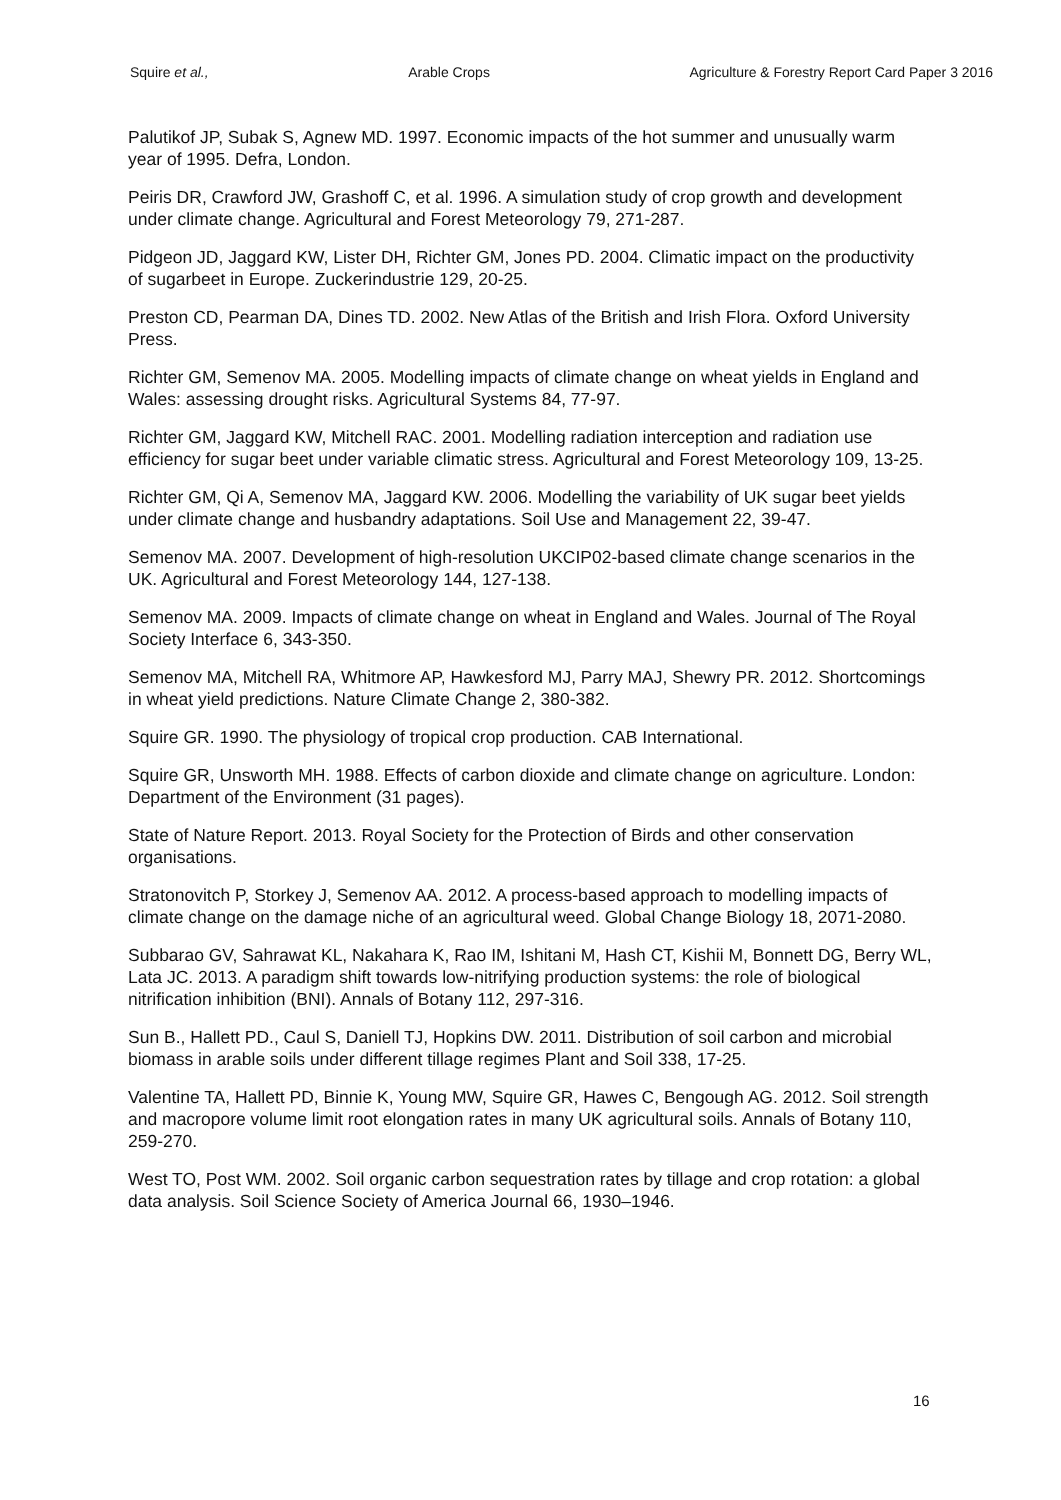Squire et al., Arable Crops Agriculture & Forestry Report Card Paper 3 2016
Palutikof JP, Subak S, Agnew MD. 1997. Economic impacts of the hot summer and unusually warm year of 1995. Defra, London.
Peiris DR, Crawford JW, Grashoff C, et al. 1996. A simulation study of crop growth and development under climate change. Agricultural and Forest Meteorology 79, 271-287.
Pidgeon JD, Jaggard KW, Lister DH, Richter GM, Jones PD. 2004. Climatic impact on the productivity of sugarbeet in Europe. Zuckerindustrie 129, 20-25.
Preston CD, Pearman DA, Dines TD. 2002. New Atlas of the British and Irish Flora. Oxford University Press.
Richter GM, Semenov MA. 2005. Modelling impacts of climate change on wheat yields in England and Wales: assessing drought risks. Agricultural Systems 84, 77-97.
Richter GM, Jaggard KW, Mitchell RAC. 2001. Modelling radiation interception and radiation use efficiency for sugar beet under variable climatic stress. Agricultural and Forest Meteorology 109, 13-25.
Richter GM, Qi A, Semenov MA, Jaggard KW. 2006. Modelling the variability of UK sugar beet yields under climate change and husbandry adaptations. Soil Use and Management 22, 39-47.
Semenov MA. 2007. Development of high-resolution UKCIP02-based climate change scenarios in the UK. Agricultural and Forest Meteorology 144, 127-138.
Semenov MA. 2009. Impacts of climate change on wheat in England and Wales. Journal of The Royal Society Interface 6, 343-350.
Semenov MA, Mitchell RA, Whitmore AP, Hawkesford MJ, Parry MAJ, Shewry PR. 2012. Shortcomings in wheat yield predictions. Nature Climate Change 2, 380-382.
Squire GR. 1990. The physiology of tropical crop production. CAB International.
Squire GR, Unsworth MH. 1988. Effects of carbon dioxide and climate change on agriculture. London: Department of the Environment (31 pages).
State of Nature Report. 2013. Royal Society for the Protection of Birds and other conservation organisations.
Stratonovitch P, Storkey J, Semenov AA. 2012. A process-based approach to modelling impacts of climate change on the damage niche of an agricultural weed. Global Change Biology 18, 2071-2080.
Subbarao GV, Sahrawat KL, Nakahara K, Rao IM, Ishitani M, Hash CT, Kishii M, Bonnett DG, Berry WL, Lata JC. 2013. A paradigm shift towards low-nitrifying production systems: the role of biological nitrification inhibition (BNI). Annals of Botany 112, 297-316.
Sun B., Hallett PD., Caul S, Daniell TJ, Hopkins DW. 2011. Distribution of soil carbon and microbial biomass in arable soils under different tillage regimes Plant and Soil 338, 17-25.
Valentine TA, Hallett PD, Binnie K, Young MW, Squire GR, Hawes C, Bengough AG. 2012. Soil strength and macropore volume limit root elongation rates in many UK agricultural soils. Annals of Botany 110, 259-270.
West TO, Post WM. 2002. Soil organic carbon sequestration rates by tillage and crop rotation: a global data analysis. Soil Science Society of America Journal 66, 1930–1946.
16